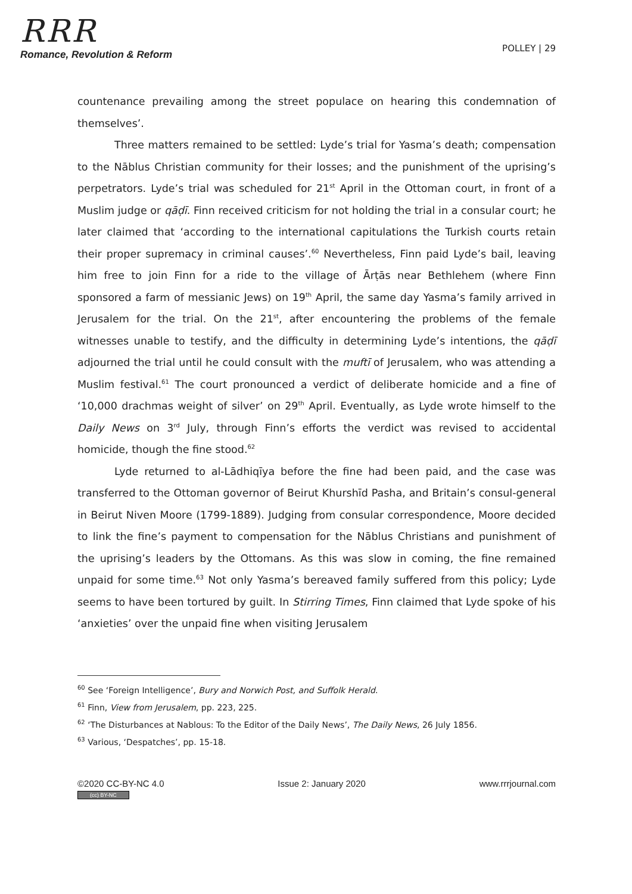RRR
Romance, Revolution & Reform
POLLEY | 29
countenance prevailing among the street populace on hearing this condemnation of themselves’.
Three matters remained to be settled: Lyde’s trial for Yasma’s death; compensation to the Nāblus Christian community for their losses; and the punishment of the uprising’s perpetrators. Lyde’s trial was scheduled for 21<sup>st</sup> April in the Ottoman court, in front of a Muslim judge or qāḍī. Finn received criticism for not holding the trial in a consular court; he later claimed that ‘according to the international capitulations the Turkish courts retain their proper supremacy in criminal causes’.<sup>60</sup> Nevertheless, Finn paid Lyde’s bail, leaving him free to join Finn for a ride to the village of Ārṭās near Bethlehem (where Finn sponsored a farm of messianic Jews) on 19<sup>th</sup> April, the same day Yasma’s family arrived in Jerusalem for the trial. On the 21<sup>st</sup>, after encountering the problems of the female witnesses unable to testify, and the difficulty in determining Lyde’s intentions, the qāḍī adjourned the trial until he could consult with the muftī of Jerusalem, who was attending a Muslim festival.<sup>61</sup> The court pronounced a verdict of deliberate homicide and a fine of ‘10,000 drachmas weight of silver’ on 29<sup>th</sup> April. Eventually, as Lyde wrote himself to the Daily News on 3<sup>rd</sup> July, through Finn’s efforts the verdict was revised to accidental homicide, though the fine stood.<sup>62</sup>
Lyde returned to al-Lādhiqīya before the fine had been paid, and the case was transferred to the Ottoman governor of Beirut Khurshīd Pasha, and Britain’s consul-general in Beirut Niven Moore (1799-1889). Judging from consular correspondence, Moore decided to link the fine’s payment to compensation for the Nāblus Christians and punishment of the uprising’s leaders by the Ottomans. As this was slow in coming, the fine remained unpaid for some time.<sup>63</sup> Not only Yasma’s bereaved family suffered from this policy; Lyde seems to have been tortured by guilt. In Stirring Times, Finn claimed that Lyde spoke of his ‘anxieties’ over the unpaid fine when visiting Jerusalem
<sup>60</sup> See ‘Foreign Intelligence’, Bury and Norwich Post, and Suffolk Herald.
<sup>61</sup> Finn, View from Jerusalem, pp. 223, 225.
<sup>62</sup> ‘The Disturbances at Nablous: To the Editor of the Daily News’, The Daily News, 26 July 1856.
<sup>63</sup> Various, ‘Despatches’, pp. 15-18.
©2020 CC-BY-NC 4.0
(cc) BY-NC
Issue 2: January 2020 www.rrrjournal.com